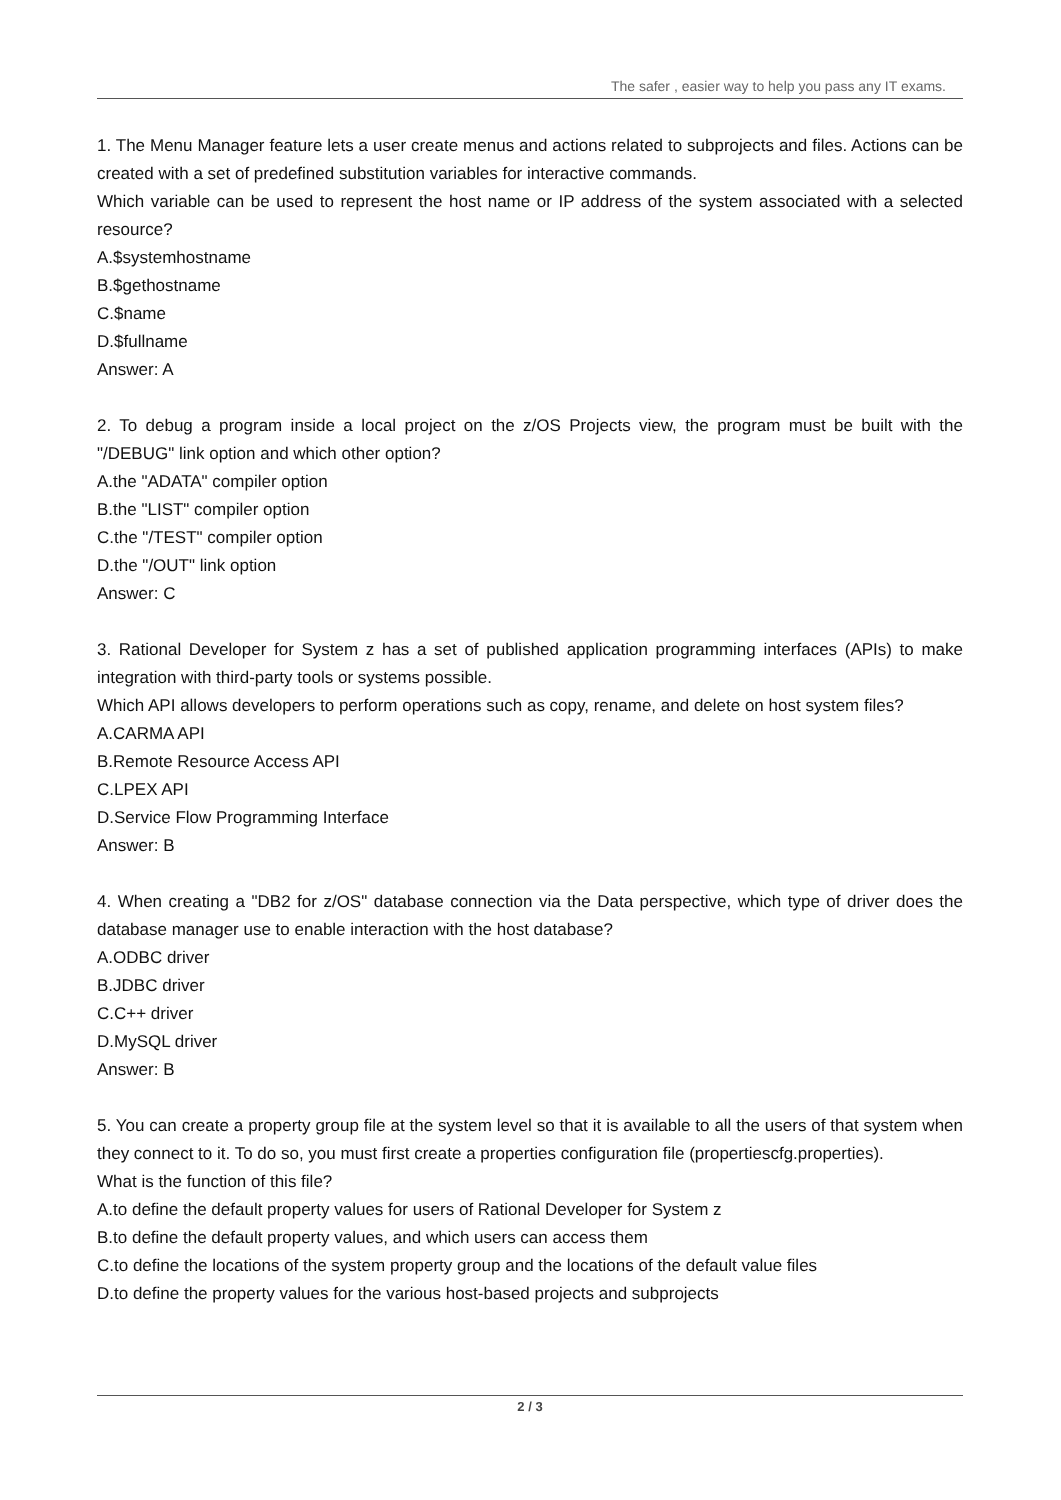The safer , easier way to help you pass any IT exams.
1. The Menu Manager feature lets a user create menus and actions related to subprojects and files. Actions can be created with a set of predefined substitution variables for interactive commands.
Which variable can be used to represent the host name or IP address of the system associated with a selected resource?
A.$systemhostname
B.$gethostname
C.$name
D.$fullname
Answer: A
2. To debug a program inside a local project on the z/OS Projects view, the program must be built with the "/DEBUG" link option and which other option?
A.the "ADATA" compiler option
B.the "LIST" compiler option
C.the "/TEST" compiler option
D.the "/OUT" link option
Answer: C
3. Rational Developer for System z has a set of published application programming interfaces (APIs) to make integration with third-party tools or systems possible.
Which API allows developers to perform operations such as copy, rename, and delete on host system files?
A.CARMA API
B.Remote Resource Access API
C.LPEX API
D.Service Flow Programming Interface
Answer: B
4. When creating a "DB2 for z/OS" database connection via the Data perspective, which type of driver does the database manager use to enable interaction with the host database?
A.ODBC driver
B.JDBC driver
C.C++ driver
D.MySQL driver
Answer: B
5. You can create a property group file at the system level so that it is available to all the users of that system when they connect to it. To do so, you must first create a properties configuration file (propertiescfg.properties).
What is the function of this file?
A.to define the default property values for users of Rational Developer for System z
B.to define the default property values, and which users can access them
C.to define the locations of the system property group and the locations of the default value files
D.to define the property values for the various host-based projects and subprojects
2 / 3